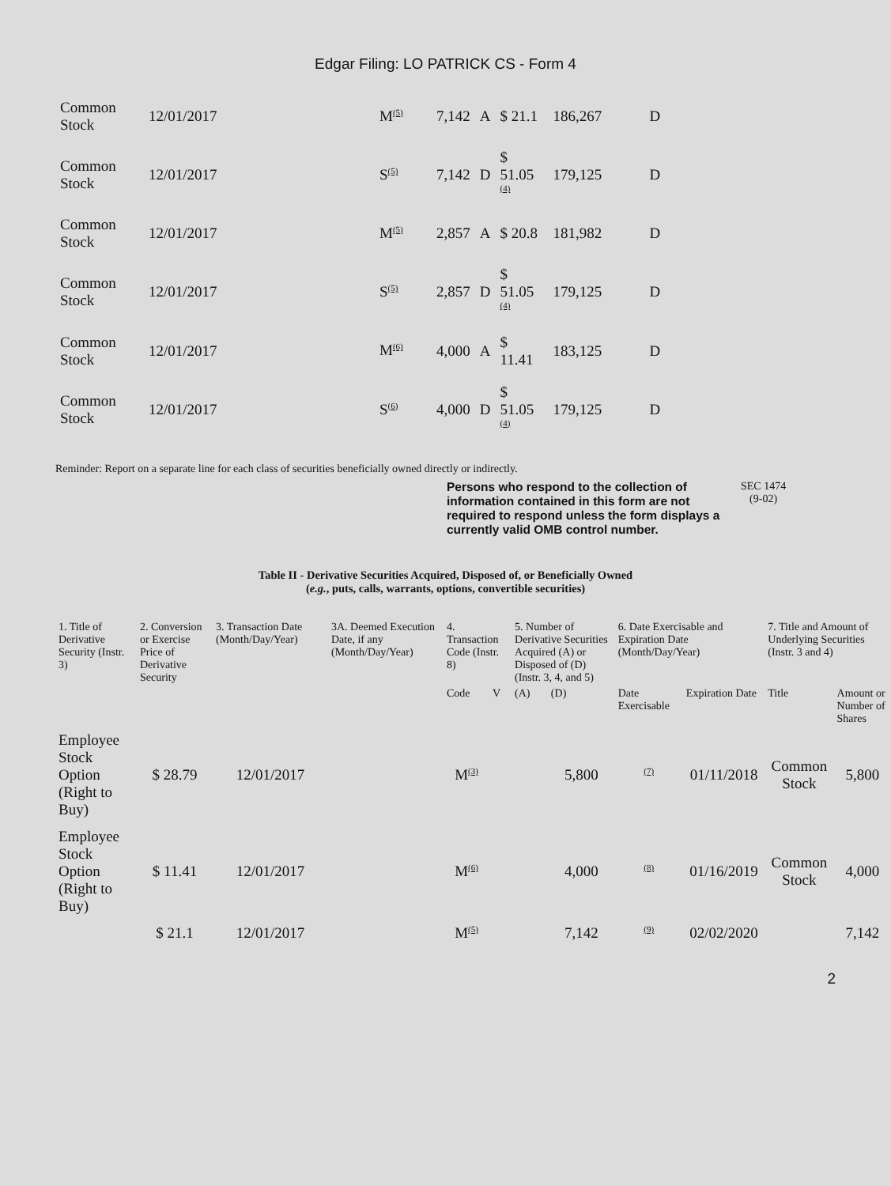Edgar Filing: LO PATRICK CS - Form 4
| Common Stock | 12/01/2017 | M<sup>(5)</sup> | 7,142 | A | $ 21.1 | 186,267 | D |
| Common Stock | 12/01/2017 | S<sup>(5)</sup> | 7,142 | D | $ 51.05 <sup>(4)</sup> | 179,125 | D |
| Common Stock | 12/01/2017 | M<sup>(5)</sup> | 2,857 | A | $ 20.8 | 181,982 | D |
| Common Stock | 12/01/2017 | S<sup>(5)</sup> | 2,857 | D | $ 51.05 <sup>(4)</sup> | 179,125 | D |
| Common Stock | 12/01/2017 | M<sup>(6)</sup> | 4,000 | A | $ 11.41 | 183,125 | D |
| Common Stock | 12/01/2017 | S<sup>(6)</sup> | 4,000 | D | $ 51.05 <sup>(4)</sup> | 179,125 | D |
Reminder: Report on a separate line for each class of securities beneficially owned directly or indirectly.
Persons who respond to the collection of information contained in this form are not required to respond unless the form displays a currently valid OMB control number. SEC 1474
(9-02)
Table II - Derivative Securities Acquired, Disposed of, or Beneficially Owned
(e.g., puts, calls, warrants, options, convertible securities)
| 1. Title of Derivative Security (Instr. 3) | 2. Conversion or Exercise Price of Derivative Security | 3. Transaction Date (Month/Day/Year) | 3A. Deemed Execution Date, if any (Month/Day/Year) | 4. Transaction Code (Instr. 8) | | 5. Number of Derivative Securities Acquired (A) or Disposed of (D) (Instr. 3, 4, and 5) | | 6. Date Exercisable and Expiration Date (Month/Day/Year) | | 7. Title and Amount of Underlying Securities (Instr. 3 and 4) | |
| --- | --- | --- | --- | --- | --- | --- | --- | --- | --- | --- | --- |
| | | | | Code | V | (A) | (D) | Date Exercisable | Expiration Date | Title | Amount or Number of Shares |
| Employee Stock Option (Right to Buy) | $ 28.79 | 12/01/2017 | | M<sup>(3)</sup> | | | 5,800 | <sup>(7)</sup> | 01/11/2018 | Common Stock | 5,800 |
| Employee Stock Option (Right to Buy) | $ 11.41 | 12/01/2017 | | M<sup>(6)</sup> | | | 4,000 | <sup>(8)</sup> | 01/16/2019 | Common Stock | 4,000 |
| | $ 21.1 | 12/01/2017 | | M<sup>(5)</sup> | | | 7,142 | <sup>(9)</sup> | 02/02/2020 | | 7,142 |
2